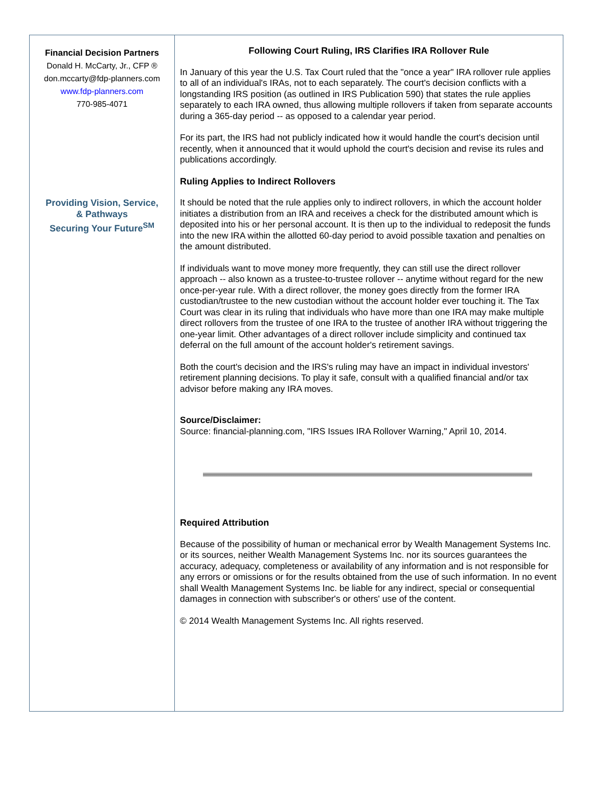Financial Decision Partners
Donald H. McCarty, Jr., CFP ®
don.mccarty@fdp-planners.com
www.fdp-planners.com
770-985-4071
Providing Vision, Service,
& Pathways
Securing Your Future<sup>SM</sup>
Following Court Ruling, IRS Clarifies IRA Rollover Rule
In January of this year the U.S. Tax Court ruled that the "once a year" IRA rollover rule applies to all of an individual's IRAs, not to each separately. The court's decision conflicts with a longstanding IRS position (as outlined in IRS Publication 590) that states the rule applies separately to each IRA owned, thus allowing multiple rollovers if taken from separate accounts during a 365-day period -- as opposed to a calendar year period.
For its part, the IRS had not publicly indicated how it would handle the court's decision until recently, when it announced that it would uphold the court's decision and revise its rules and publications accordingly.
Ruling Applies to Indirect Rollovers
It should be noted that the rule applies only to indirect rollovers, in which the account holder initiates a distribution from an IRA and receives a check for the distributed amount which is deposited into his or her personal account. It is then up to the individual to redeposit the funds into the new IRA within the allotted 60-day period to avoid possible taxation and penalties on the amount distributed.
If individuals want to move money more frequently, they can still use the direct rollover approach -- also known as a trustee-to-trustee rollover -- anytime without regard for the new once-per-year rule. With a direct rollover, the money goes directly from the former IRA custodian/trustee to the new custodian without the account holder ever touching it. The Tax Court was clear in its ruling that individuals who have more than one IRA may make multiple direct rollovers from the trustee of one IRA to the trustee of another IRA without triggering the one-year limit. Other advantages of a direct rollover include simplicity and continued tax deferral on the full amount of the account holder's retirement savings.
Both the court's decision and the IRS's ruling may have an impact in individual investors' retirement planning decisions. To play it safe, consult with a qualified financial and/or tax advisor before making any IRA moves.
Source/Disclaimer:
Source: financial-planning.com, "IRS Issues IRA Rollover Warning," April 10, 2014.
Required Attribution
Because of the possibility of human or mechanical error by Wealth Management Systems Inc. or its sources, neither Wealth Management Systems Inc. nor its sources guarantees the accuracy, adequacy, completeness or availability of any information and is not responsible for any errors or omissions or for the results obtained from the use of such information. In no event shall Wealth Management Systems Inc. be liable for any indirect, special or consequential damages in connection with subscriber's or others' use of the content.
© 2014 Wealth Management Systems Inc. All rights reserved.